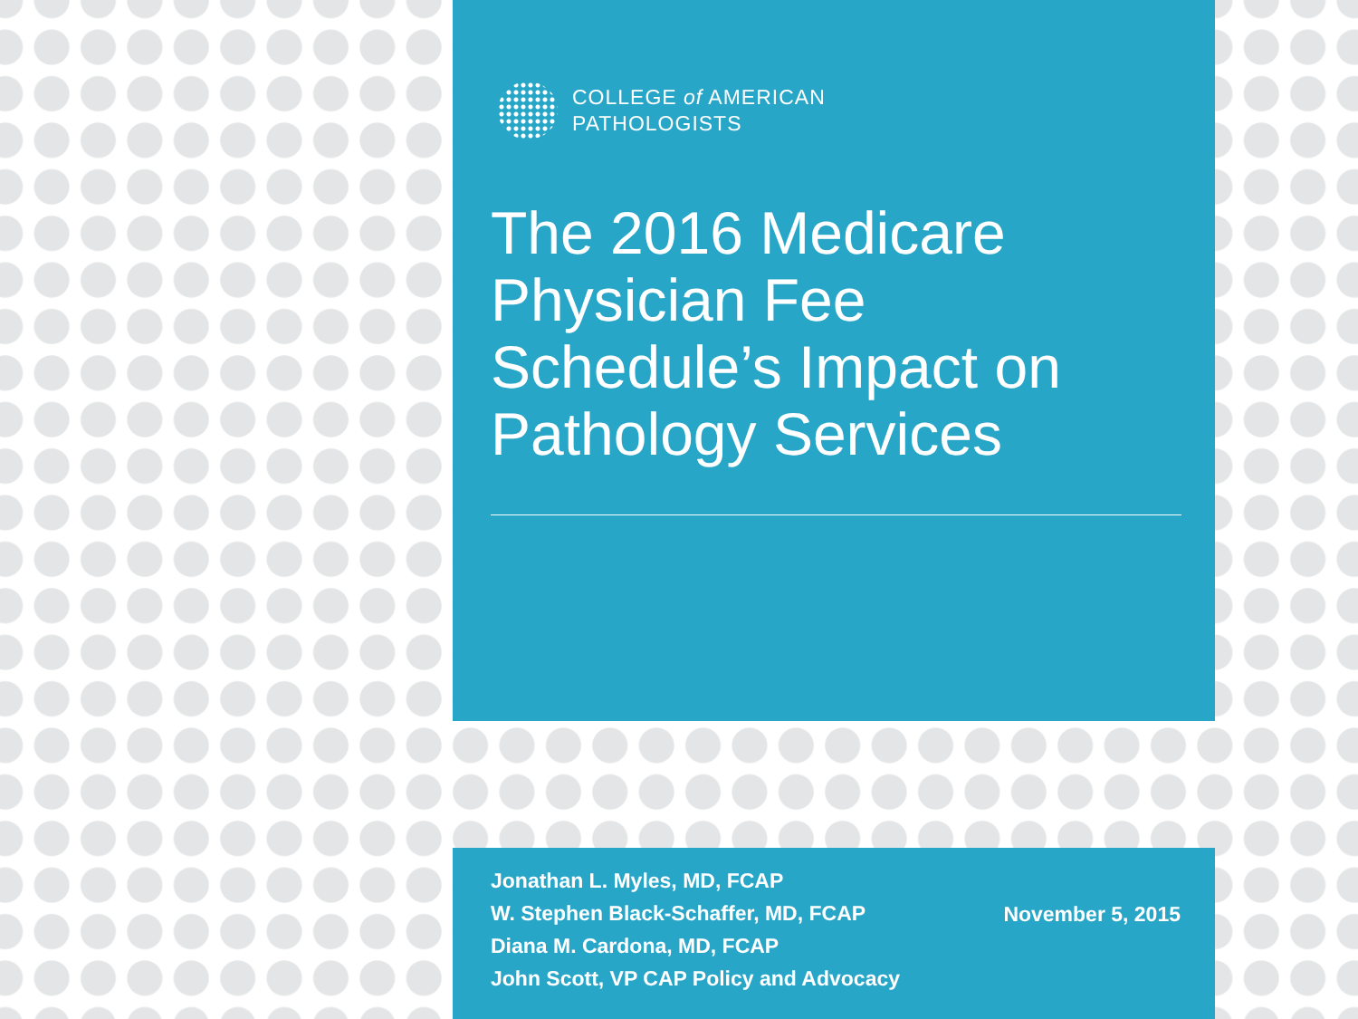COLLEGE of AMERICAN
PATHOLOGISTS
The 2016 Medicare Physician Fee Schedule’s Impact on Pathology Services
Jonathan L. Myles, MD, FCAP
W. Stephen Black-Schaffer, MD, FCAP
Diana M. Cardona, MD, FCAP
John Scott, VP CAP Policy and Advocacy
November 5, 2015